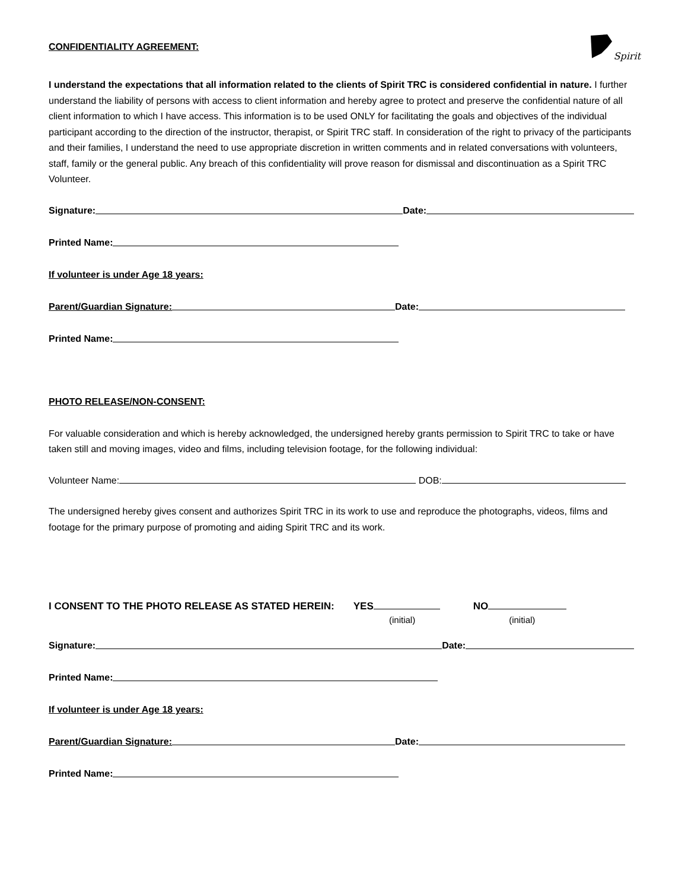Spirit
CONFIDENTIALITY AGREEMENT:
I understand the expectations that all information related to the clients of Spirit TRC is considered confidential in nature. I further understand the liability of persons with access to client information and hereby agree to protect and preserve the confidential nature of all client information to which I have access. This information is to be used ONLY for facilitating the goals and objectives of the individual participant according to the direction of the instructor, therapist, or Spirit TRC staff. In consideration of the right to privacy of the participants and their families, I understand the need to use appropriate discretion in written comments and in related conversations with volunteers, staff, family or the general public. Any breach of this confidentiality will prove reason for dismissal and discontinuation as a Spirit TRC Volunteer.
Signature: Date:
Printed Name:
If volunteer is under Age 18 years:
Parent/Guardian Signature: Date:
Printed Name:
PHOTO RELEASE/NON-CONSENT:
For valuable consideration and which is hereby acknowledged, the undersigned hereby grants permission to Spirit TRC to take or have taken still and moving images, video and films, including television footage, for the following individual:
Volunteer Name: DOB:
The undersigned hereby gives consent and authorizes Spirit TRC in its work to use and reproduce the photographs, videos, films and footage for the primary purpose of promoting and aiding Spirit TRC and its work.
I CONSENT TO THE PHOTO RELEASE AS STATED HEREIN: YES NO
(initial) (initial)
Signature: Date:
Printed Name:
If volunteer is under Age 18 years:
Parent/Guardian Signature: Date:
Printed Name: